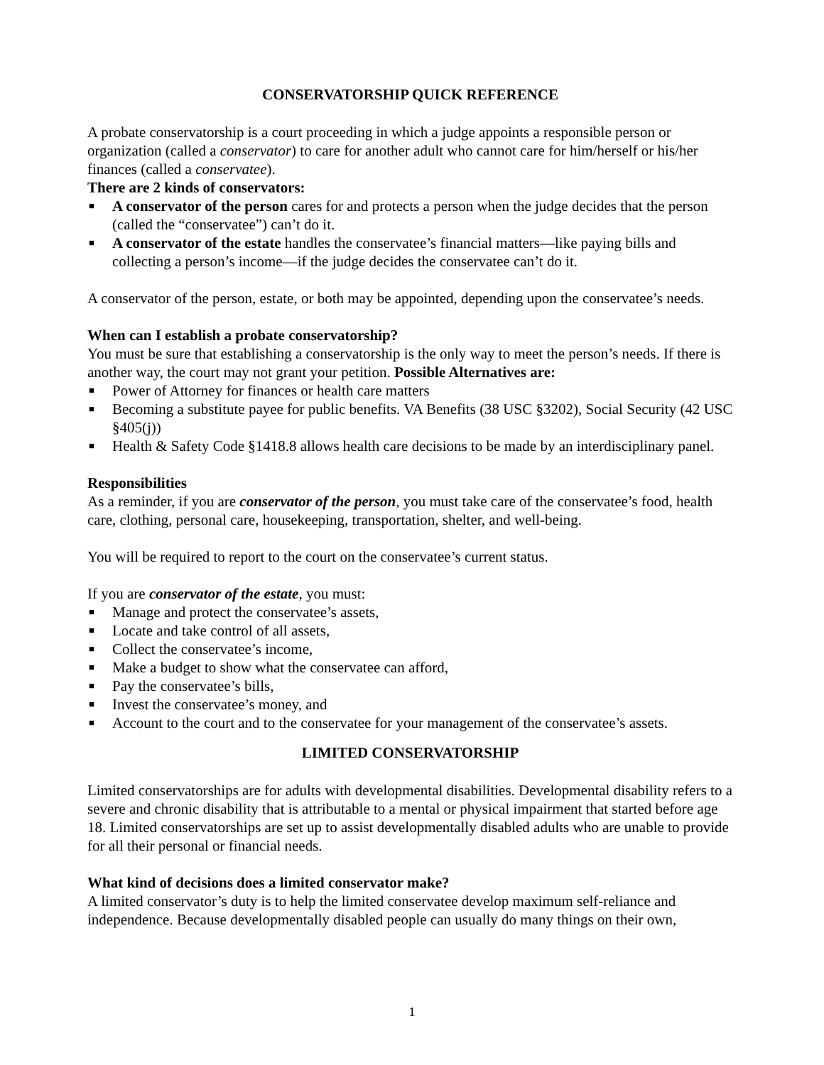CONSERVATORSHIP QUICK REFERENCE
A probate conservatorship is a court proceeding in which a judge appoints a responsible person or organization (called a conservator) to care for another adult who cannot care for him/herself or his/her finances (called a conservatee).
There are 2 kinds of conservators:
■ A conservator of the person cares for and protects a person when the judge decides that the person (called the “conservatee”) can’t do it.
■ A conservator of the estate handles the conservatee’s financial matters—like paying bills and collecting a person’s income—if the judge decides the conservatee can’t do it.
A conservator of the person, estate, or both may be appointed, depending upon the conservatee’s needs.
When can I establish a probate conservatorship?
You must be sure that establishing a conservatorship is the only way to meet the person’s needs. If there is another way, the court may not grant your petition. Possible Alternatives are:
■ Power of Attorney for finances or health care matters
■ Becoming a substitute payee for public benefits. VA Benefits (38 USC §3202), Social Security (42 USC §405(j))
■ Health & Safety Code §1418.8 allows health care decisions to be made by an interdisciplinary panel.
Responsibilities
As a reminder, if you are conservator of the person, you must take care of the conservatee’s food, health care, clothing, personal care, housekeeping, transportation, shelter, and well-being.
You will be required to report to the court on the conservatee’s current status.
If you are conservator of the estate, you must:
■ Manage and protect the conservatee’s assets,
■ Locate and take control of all assets,
■ Collect the conservatee’s income,
■ Make a budget to show what the conservatee can afford,
■ Pay the conservatee’s bills,
■ Invest the conservatee’s money, and
■ Account to the court and to the conservatee for your management of the conservatee’s assets.
LIMITED CONSERVATORSHIP
Limited conservatorships are for adults with developmental disabilities. Developmental disability refers to a severe and chronic disability that is attributable to a mental or physical impairment that started before age 18. Limited conservatorships are set up to assist developmentally disabled adults who are unable to provide for all their personal or financial needs.
What kind of decisions does a limited conservator make?
A limited conservator’s duty is to help the limited conservatee develop maximum self-reliance and independence. Because developmentally disabled people can usually do many things on their own,
1